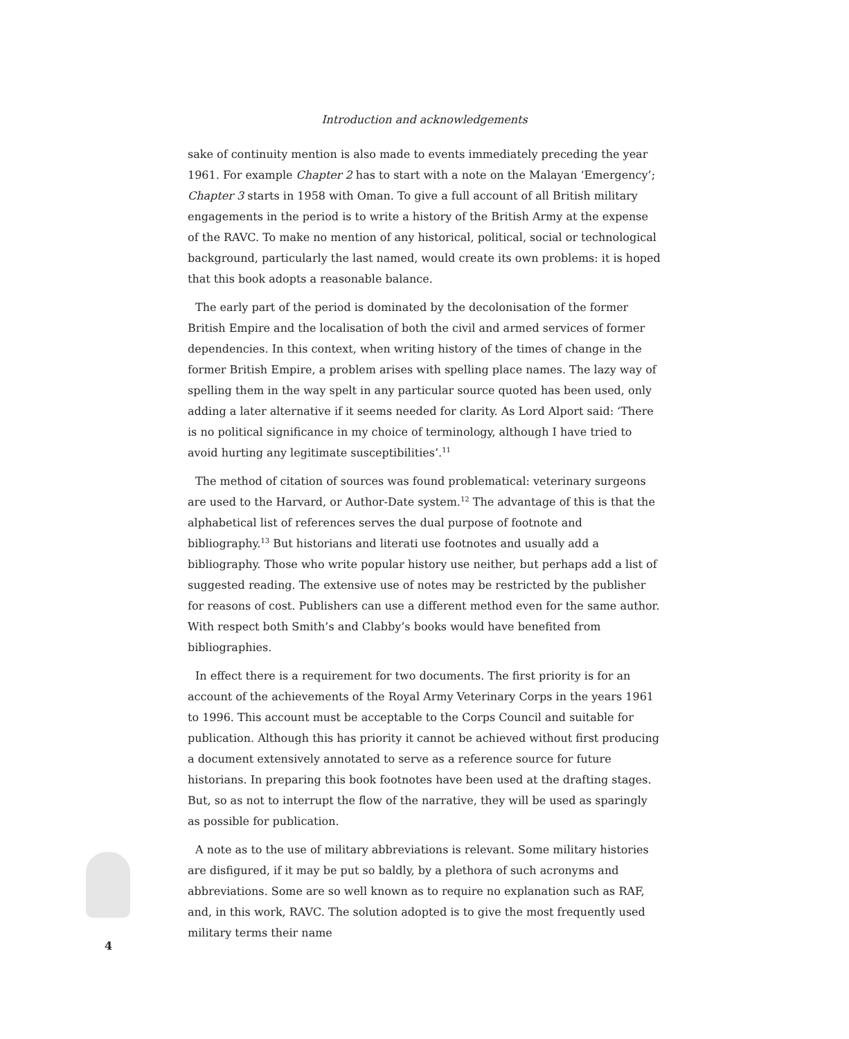Introduction and acknowledgements
sake of continuity mention is also made to events immediately preceding the year 1961. For example Chapter 2 has to start with a note on the Malayan ‘Emergency’; Chapter 3 starts in 1958 with Oman. To give a full account of all British military engagements in the period is to write a history of the British Army at the expense of the RAVC. To make no mention of any historical, political, social or technological background, particularly the last named, would create its own problems: it is hoped that this book adopts a reasonable balance.
The early part of the period is dominated by the decolonisation of the former British Empire and the localisation of both the civil and armed services of former dependencies. In this context, when writing history of the times of change in the former British Empire, a problem arises with spelling place names. The lazy way of spelling them in the way spelt in any particular source quoted has been used, only adding a later alternative if it seems needed for clarity. As Lord Alport said: ‘There is no political significance in my choice of terminology, although I have tried to avoid hurting any legitimate susceptibilities’.<sup>11</sup>
The method of citation of sources was found problematical: veterinary surgeons are used to the Harvard, or Author-Date system.<sup>12</sup> The advantage of this is that the alphabetical list of references serves the dual purpose of footnote and bibliography.<sup>13</sup> But historians and literati use footnotes and usually add a bibliography. Those who write popular history use neither, but perhaps add a list of suggested reading. The extensive use of notes may be restricted by the publisher for reasons of cost. Publishers can use a different method even for the same author. With respect both Smith’s and Clabby’s books would have benefited from bibliographies.
In effect there is a requirement for two documents. The first priority is for an account of the achievements of the Royal Army Veterinary Corps in the years 1961 to 1996. This account must be acceptable to the Corps Council and suitable for publication. Although this has priority it cannot be achieved without first producing a document extensively annotated to serve as a reference source for future historians. In preparing this book footnotes have been used at the drafting stages. But, so as not to interrupt the flow of the narrative, they will be used as sparingly as possible for publication.
A note as to the use of military abbreviations is relevant. Some military histories are disfigured, if it may be put so baldly, by a plethora of such acronyms and abbreviations. Some are so well known as to require no explanation such as RAF, and, in this work, RAVC. The solution adopted is to give the most frequently used military terms their name
4